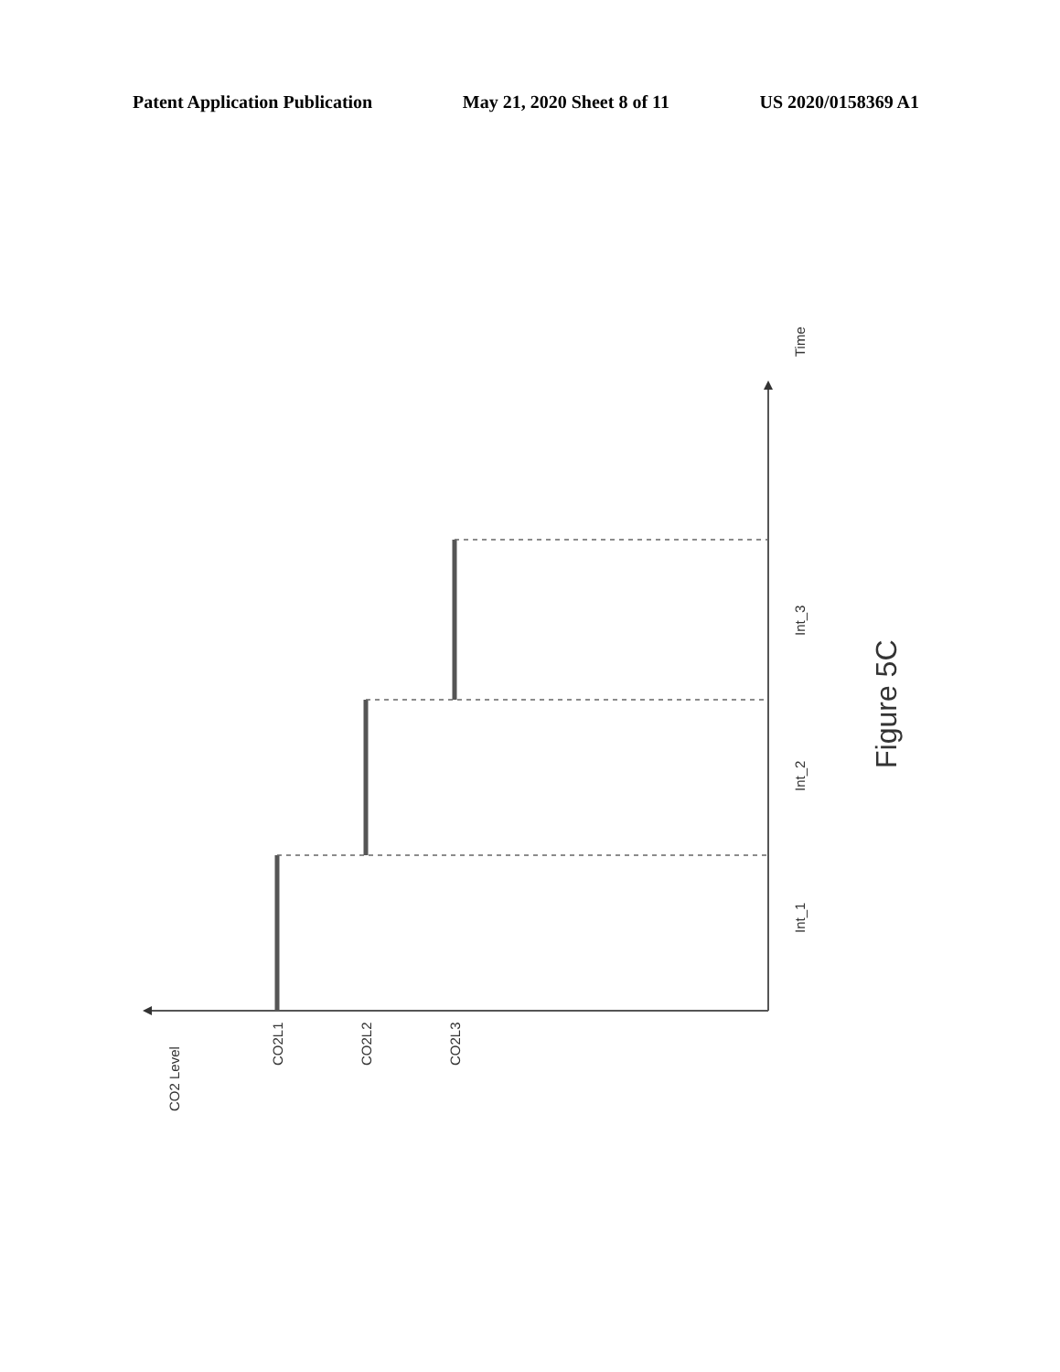Patent Application Publication May 21, 2020 Sheet 8 of 11 US 2020/0158369 A1
Time
Int_1
Int_2
Int_3
CO2 Level
CO2L1
CO2L2
CO2L3
Figure 5C